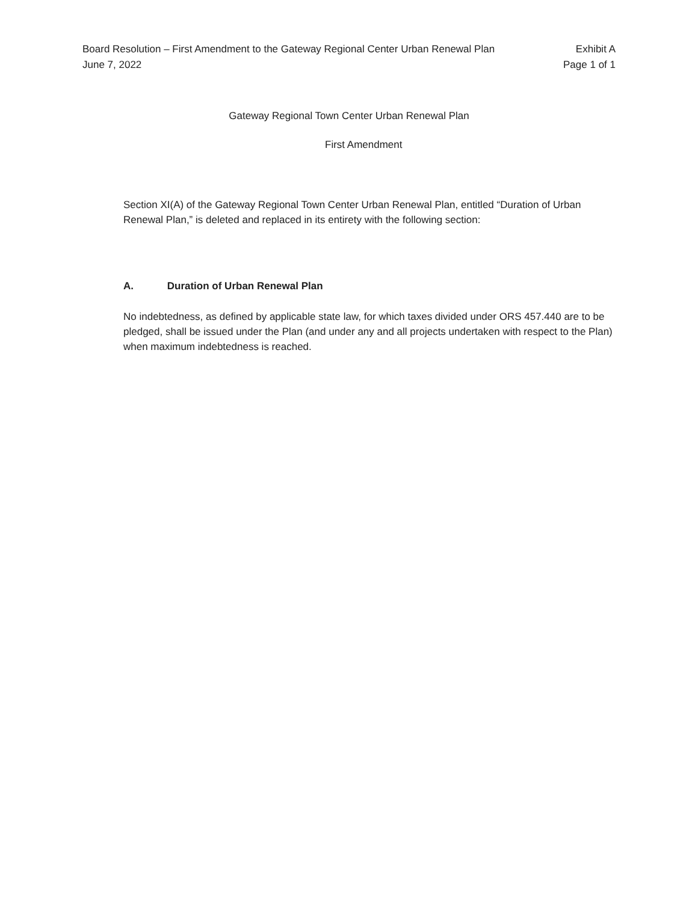Board Resolution – First Amendment to the Gateway Regional Center Urban Renewal Plan Exhibit A
June 7, 2022 Page 1 of 1
Gateway Regional Town Center Urban Renewal Plan
First Amendment
Section XI(A) of the Gateway Regional Town Center Urban Renewal Plan, entitled “Duration of Urban Renewal Plan,” is deleted and replaced in its entirety with the following section:
A. Duration of Urban Renewal Plan
No indebtedness, as defined by applicable state law, for which taxes divided under ORS 457.440 are to be pledged, shall be issued under the Plan (and under any and all projects undertaken with respect to the Plan) when maximum indebtedness is reached.